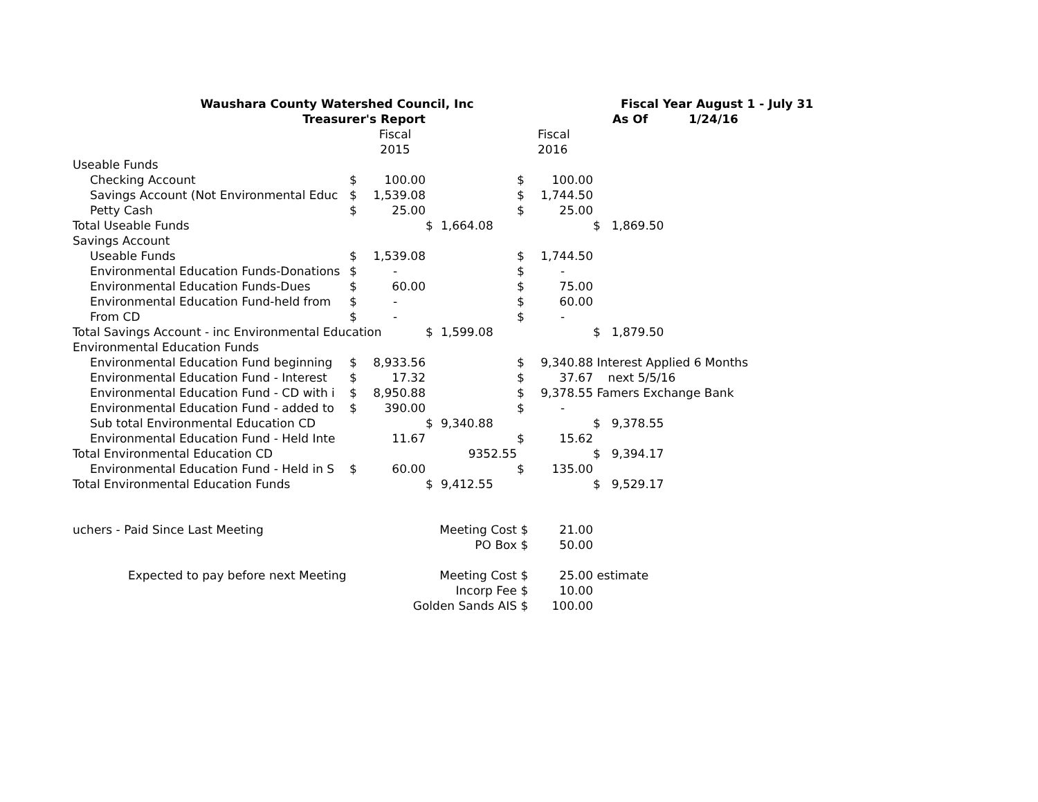| Waushara County Watershed Council, Inc | | | | | | | Fiscal Year August 1 - July 31 | |
| Treasurer's Report | | | | | | | As Of 1/24/16 | |
| | | Fiscal | | | | Fiscal | | |
| | | 2015 | | | | 2016 | | |
| Useable Funds | | | | | | | | |
| Checking Account | $ | 100.00 | | | $ | 100.00 | | |
| Savings Account (Not Environmental Educ | $ | 1,539.08 | | | $ | 1,744.50 | | |
| Petty Cash | $ | 25.00 | | | $ | 25.00 | | |
| Total Useable Funds | | | $ | 1,664.08 | | | $ | 1,869.50 |
| Savings Account | | | | | | | | |
| Useable Funds | $ | 1,539.08 | | | $ | 1,744.50 | | |
| Environmental Education Funds-Donations | $ | - | | | $ | - | | |
| Environmental Education Funds-Dues | $ | 60.00 | | | $ | 75.00 | | |
| Environmental Education Fund-held from | $ | - | | | $ | 60.00 | | |
| From CD | $ | - | | | $ | - | | |
| Total Savings Account - inc Environmental Education | | | $ | 1,599.08 | | | $ | 1,879.50 |
| Environmental Education Funds | | | | | | | | |
| Environmental Education Fund beginning | $ | 8,933.56 | | | $ | 9,340.88 | Interest Applied 6 Months | |
| Environmental Education Fund - Interest | $ | 17.32 | | | $ | 37.67 | next 5/5/16 | |
| Environmental Education Fund - CD with i | $ | 8,950.88 | | | $ | 9,378.55 | Famers Exchange Bank | |
| Environmental Education Fund - added to | $ | 390.00 | | | $ | - | | |
| Sub total Environmental Education CD | | | $ | 9,340.88 | | | $ | 9,378.55 |
| Environmental Education Fund - Held Inte | | 11.67 | | | $ | 15.62 | | |
| Total Environmental Education CD | | | | 9352.55 | | | $ | 9,394.17 |
| Environmental Education Fund - Held in S | $ | 60.00 | | | $ | 135.00 | | |
| Total Environmental Education Funds | | | $ | 9,412.55 | | | $ | 9,529.17 |
| uchers - Paid Since Last Meeting | | | Meeting Cost | | $ | 21.00 | | |
| | | | PO Box | | $ | 50.00 | | |
| Expected to pay before next Meeting | | | Meeting Cost | | $ | 25.00 | estimate | |
| | | | Incorp Fee | | $ | 10.00 | | |
| | | Golden Sands AIS | | | $ | 100.00 | | |